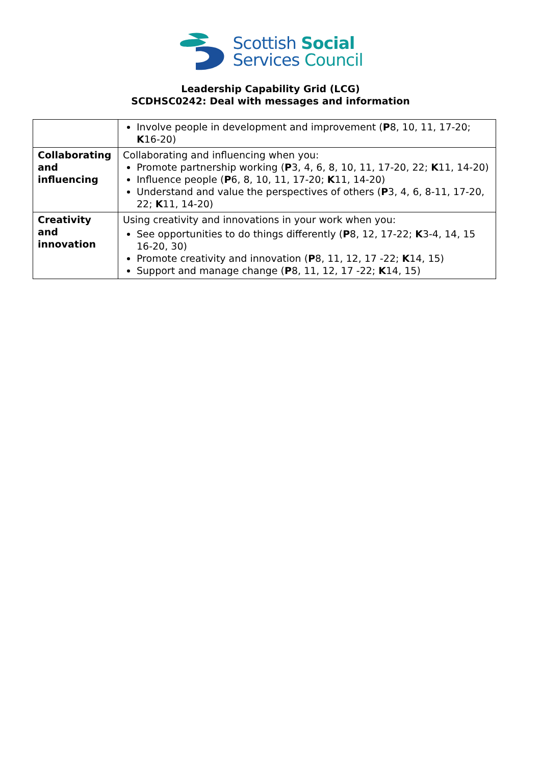Scottish Social
Services Council
Leadership Capability Grid (LCG)
SCDHSC0242: Deal with messages and information
| | Involve people in development and improvement ( P 8, 10, 11, 17-20; K 16-20) |
| Collaborating and influencing | Collaborating and influencing when you: Promote partnership working ( P 3, 4, 6, 8, 10, 11, 17-20, 22; K 11, 14-20) Influence people ( P 6, 8, 10, 11, 17-20; K 11, 14-20) Understand and value the perspectives of others ( P 3, 4, 6, 8-11, 17-20, 22; K 11, 14-20) |
| Creativity and innovation | Using creativity and innovations in your work when you: See opportunities to do things differently ( P 8, 12, 17-22; K 3-4, 14, 15 16-20, 30) Promote creativity and innovation ( P 8, 11, 12, 17 -22; K 14, 15) Support and manage change ( P 8, 11, 12, 17 -22; K 14, 15) |